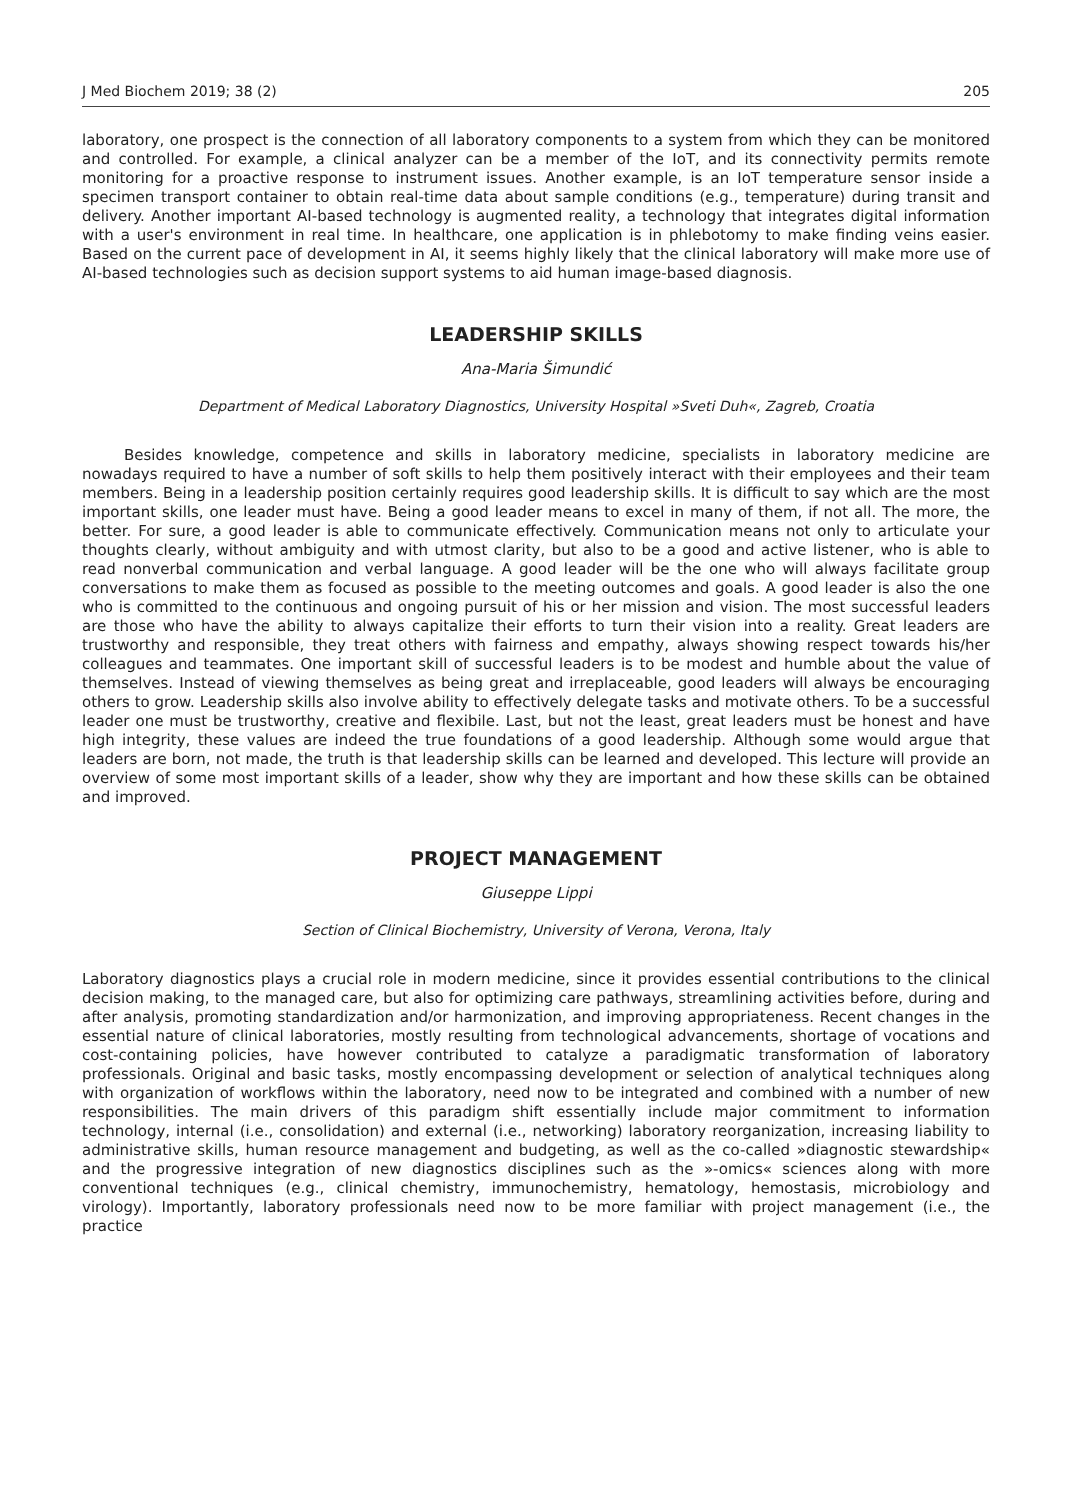J Med Biochem 2019; 38 (2) 205
laboratory, one prospect is the connection of all laboratory components to a system from which they can be monitored and controlled. For example, a clinical analyzer can be a member of the IoT, and its connectivity permits remote monitoring for a proactive response to instrument issues. Another example, is an IoT temperature sensor inside a specimen transport container to obtain real-time data about sample conditions (e.g., temperature) during transit and delivery. Another important AI-based technology is augmented reality, a technology that integrates digital information with a user's environment in real time. In healthcare, one application is in phlebotomy to make finding veins easier. Based on the current pace of development in AI, it seems highly likely that the clinical laboratory will make more use of AI-based technologies such as decision support systems to aid human image-based diagnosis.
LEADERSHIP SKILLS
Ana-Maria Šimundić
Department of Medical Laboratory Diagnostics, University Hospital »Sveti Duh«, Zagreb, Croatia
Besides knowledge, competence and skills in laboratory medicine, specialists in laboratory medicine are nowadays required to have a number of soft skills to help them positively interact with their employees and their team members. Being in a leadership position certainly requires good leadership skills. It is difficult to say which are the most important skills, one leader must have. Being a good leader means to excel in many of them, if not all. The more, the better. For sure, a good leader is able to communicate effectively. Communication means not only to articulate your thoughts clearly, without ambiguity and with utmost clarity, but also to be a good and active listener, who is able to read nonverbal communication and verbal language. A good leader will be the one who will always facilitate group conversations to make them as focused as possible to the meeting outcomes and goals. A good leader is also the one who is committed to the continuous and ongoing pursuit of his or her mission and vision. The most successful leaders are those who have the ability to always capitalize their efforts to turn their vision into a reality. Great leaders are trustworthy and responsible, they treat others with fairness and empathy, always showing respect towards his/her colleagues and teammates. One important skill of successful leaders is to be modest and humble about the value of themselves. Instead of viewing themselves as being great and irreplaceable, good leaders will always be encouraging others to grow. Leadership skills also involve ability to effectively delegate tasks and motivate others. To be a successful leader one must be trustworthy, creative and flexibile. Last, but not the least, great leaders must be honest and have high integrity, these values are indeed the true foundations of a good leadership. Although some would argue that leaders are born, not made, the truth is that leadership skills can be learned and developed. This lecture will provide an overview of some most important skills of a leader, show why they are important and how these skills can be obtained and improved.
PROJECT MANAGEMENT
Giuseppe Lippi
Section of Clinical Biochemistry, University of Verona, Verona, Italy
Laboratory diagnostics plays a crucial role in modern medicine, since it provides essential contributions to the clinical decision making, to the managed care, but also for optimizing care pathways, streamlining activities before, during and after analysis, promoting standardization and/or harmonization, and improving appropriateness. Recent changes in the essential nature of clinical laboratories, mostly resulting from technological advancements, shortage of vocations and cost-containing policies, have however contributed to catalyze a paradigmatic transformation of laboratory professionals. Original and basic tasks, mostly encompassing development or selection of analytical techniques along with organization of workflows within the laboratory, need now to be integrated and combined with a number of new responsibilities. The main drivers of this paradigm shift essentially include major commitment to information technology, internal (i.e., consolidation) and external (i.e., networking) laboratory reorganization, increasing liability to administrative skills, human resource management and budgeting, as well as the co-called »diagnostic stewardship« and the progressive integration of new diagnostics disciplines such as the »-omics« sciences along with more conventional techniques (e.g., clinical chemistry, immunochemistry, hematology, hemostasis, microbiology and virology). Importantly, laboratory professionals need now to be more familiar with project management (i.e., the practice